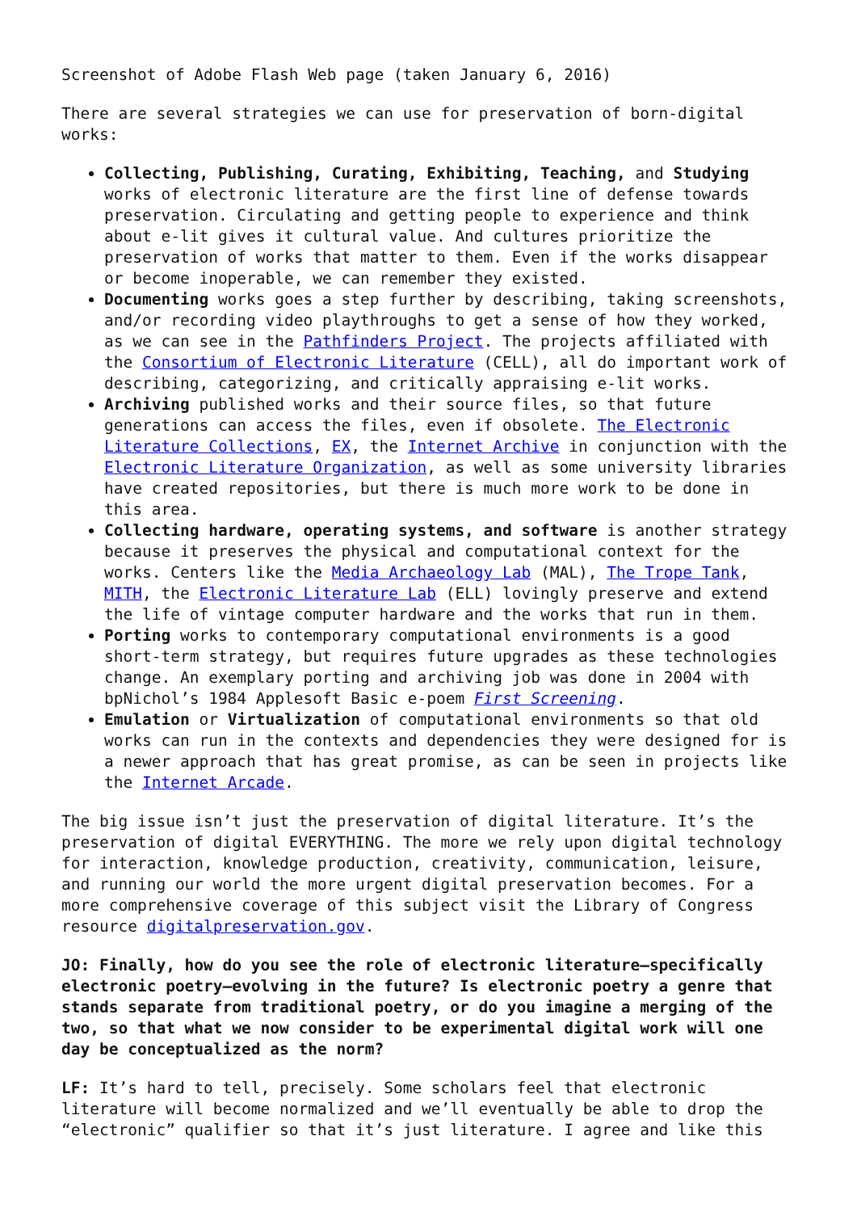Screenshot of Adobe Flash Web page (taken January 6, 2016)
There are several strategies we can use for preservation of born-digital works:
Collecting, Publishing, Curating, Exhibiting, Teaching, and Studying works of electronic literature are the first line of defense towards preservation. Circulating and getting people to experience and think about e-lit gives it cultural value. And cultures prioritize the preservation of works that matter to them. Even if the works disappear or become inoperable, we can remember they existed.
Documenting works goes a step further by describing, taking screenshots, and/or recording video playthroughs to get a sense of how they worked, as we can see in the Pathfinders Project. The projects affiliated with the Consortium of Electronic Literature (CELL), all do important work of describing, categorizing, and critically appraising e-lit works.
Archiving published works and their source files, so that future generations can access the files, even if obsolete. The Electronic Literature Collections, EX, the Internet Archive in conjunction with the Electronic Literature Organization, as well as some university libraries have created repositories, but there is much more work to be done in this area.
Collecting hardware, operating systems, and software is another strategy because it preserves the physical and computational context for the works. Centers like the Media Archaeology Lab (MAL), The Trope Tank, MITH, the Electronic Literature Lab (ELL) lovingly preserve and extend the life of vintage computer hardware and the works that run in them.
Porting works to contemporary computational environments is a good short-term strategy, but requires future upgrades as these technologies change. An exemplary porting and archiving job was done in 2004 with bpNichol’s 1984 Applesoft Basic e-poem First Screening.
Emulation or Virtualization of computational environments so that old works can run in the contexts and dependencies they were designed for is a newer approach that has great promise, as can be seen in projects like the Internet Arcade.
The big issue isn’t just the preservation of digital literature. It’s the preservation of digital EVERYTHING. The more we rely upon digital technology for interaction, knowledge production, creativity, communication, leisure, and running our world the more urgent digital preservation becomes. For a more comprehensive coverage of this subject visit the Library of Congress resource digitalpreservation.gov.
JO: Finally, how do you see the role of electronic literature—specifically electronic poetry—evolving in the future? Is electronic poetry a genre that stands separate from traditional poetry, or do you imagine a merging of the two, so that what we now consider to be experimental digital work will one day be conceptualized as the norm?
LF: It’s hard to tell, precisely. Some scholars feel that electronic literature will become normalized and we’ll eventually be able to drop the “electronic” qualifier so that it’s just literature. I agree and like this